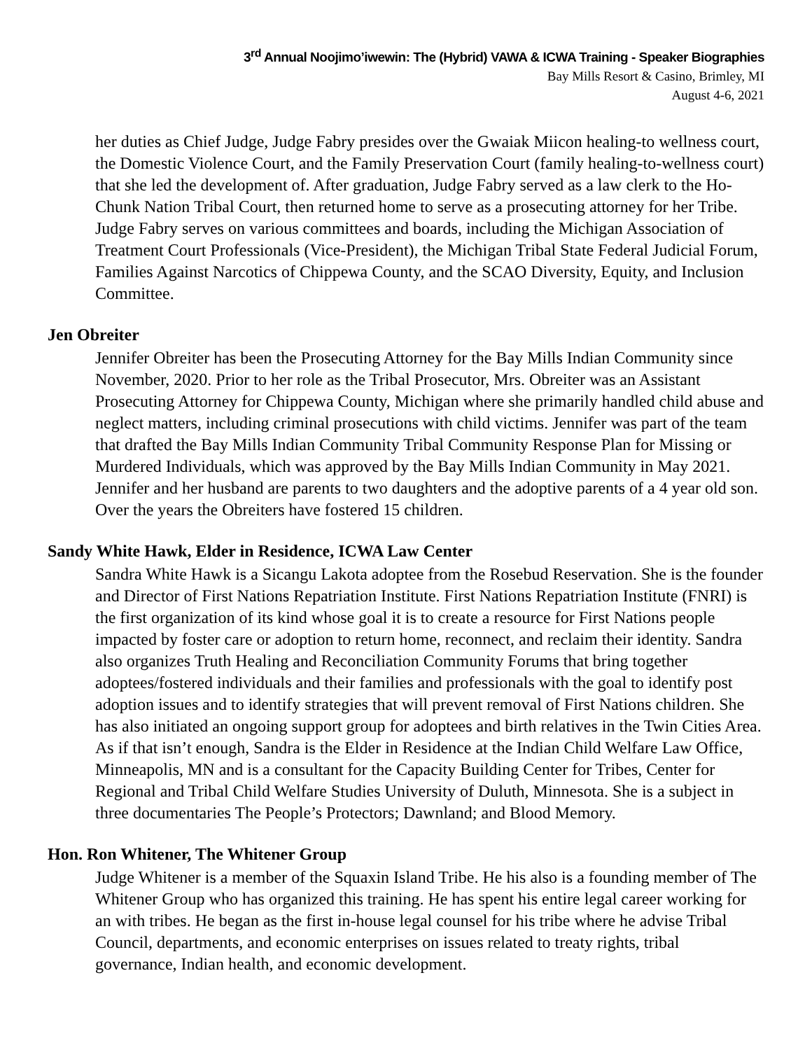3<sup>rd</sup> Annual Noojimo’iwewin: The (Hybrid) VAWA & ICWA Training - Speaker Biographies
Bay Mills Resort & Casino, Brimley, MI
August 4-6, 2021
her duties as Chief Judge, Judge Fabry presides over the Gwaiak Miicon healing-to wellness court, the Domestic Violence Court, and the Family Preservation Court (family healing-to-wellness court) that she led the development of. After graduation, Judge Fabry served as a law clerk to the Ho-Chunk Nation Tribal Court, then returned home to serve as a prosecuting attorney for her Tribe. Judge Fabry serves on various committees and boards, including the Michigan Association of Treatment Court Professionals (Vice-President), the Michigan Tribal State Federal Judicial Forum, Families Against Narcotics of Chippewa County, and the SCAO Diversity, Equity, and Inclusion Committee.
Jen Obreiter
Jennifer Obreiter has been the Prosecuting Attorney for the Bay Mills Indian Community since November, 2020. Prior to her role as the Tribal Prosecutor, Mrs. Obreiter was an Assistant Prosecuting Attorney for Chippewa County, Michigan where she primarily handled child abuse and neglect matters, including criminal prosecutions with child victims. Jennifer was part of the team that drafted the Bay Mills Indian Community Tribal Community Response Plan for Missing or Murdered Individuals, which was approved by the Bay Mills Indian Community in May 2021. Jennifer and her husband are parents to two daughters and the adoptive parents of a 4 year old son. Over the years the Obreiters have fostered 15 children.
Sandy White Hawk, Elder in Residence, ICWA Law Center
Sandra White Hawk is a Sicangu Lakota adoptee from the Rosebud Reservation. She is the founder and Director of First Nations Repatriation Institute. First Nations Repatriation Institute (FNRI) is the first organization of its kind whose goal it is to create a resource for First Nations people impacted by foster care or adoption to return home, reconnect, and reclaim their identity. Sandra also organizes Truth Healing and Reconciliation Community Forums that bring together adoptees/fostered individuals and their families and professionals with the goal to identify post adoption issues and to identify strategies that will prevent removal of First Nations children. She has also initiated an ongoing support group for adoptees and birth relatives in the Twin Cities Area. As if that isn’t enough, Sandra is the Elder in Residence at the Indian Child Welfare Law Office, Minneapolis, MN and is a consultant for the Capacity Building Center for Tribes, Center for Regional and Tribal Child Welfare Studies University of Duluth, Minnesota. She is a subject in three documentaries The People’s Protectors; Dawnland; and Blood Memory.
Hon. Ron Whitener, The Whitener Group
Judge Whitener is a member of the Squaxin Island Tribe. He his also is a founding member of The Whitener Group who has organized this training. He has spent his entire legal career working for an with tribes. He began as the first in-house legal counsel for his tribe where he advise Tribal Council, departments, and economic enterprises on issues related to treaty rights, tribal governance, Indian health, and economic development.